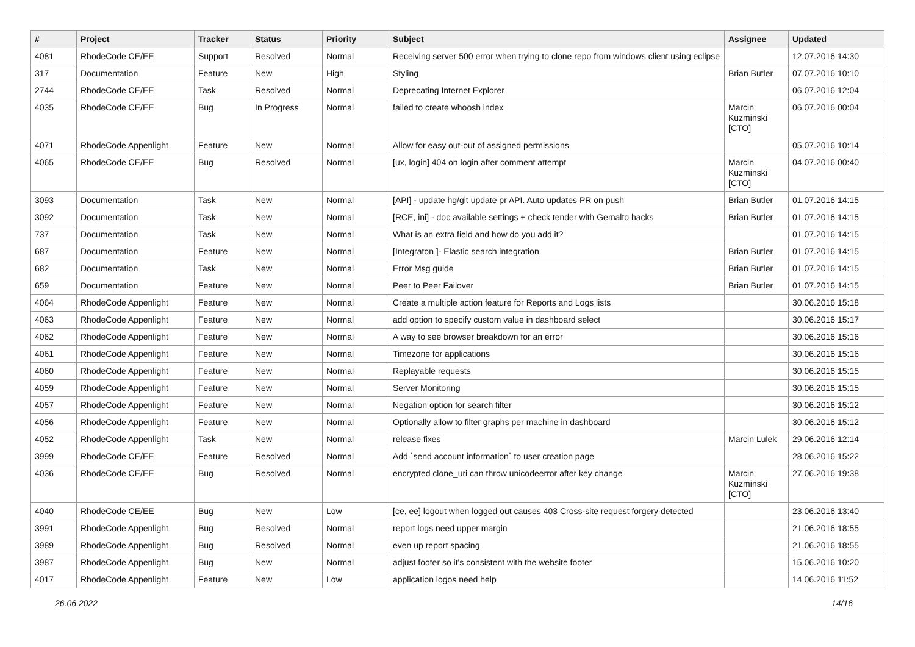| # | Project | Tracker | Status | Priority | Subject | Assignee | Updated |
| --- | --- | --- | --- | --- | --- | --- | --- |
| 4081 | RhodeCode CE/EE | Support | Resolved | Normal | Receiving server 500 error when trying to clone repo from windows client using eclipse | | 12.07.2016 14:30 |
| 317 | Documentation | Feature | New | High | Styling | Brian Butler | 07.07.2016 10:10 |
| 2744 | RhodeCode CE/EE | Task | Resolved | Normal | Deprecating Internet Explorer | | 06.07.2016 12:04 |
| 4035 | RhodeCode CE/EE | Bug | In Progress | Normal | failed to create whoosh index | Marcin Kuzminski [CTO] | 06.07.2016 00:04 |
| 4071 | RhodeCode Appenlight | Feature | New | Normal | Allow for easy out-out of assigned permissions | | 05.07.2016 10:14 |
| 4065 | RhodeCode CE/EE | Bug | Resolved | Normal | [ux, login] 404 on login after comment attempt | Marcin Kuzminski [CTO] | 04.07.2016 00:40 |
| 3093 | Documentation | Task | New | Normal | [API] - update hg/git update pr API. Auto updates PR on push | Brian Butler | 01.07.2016 14:15 |
| 3092 | Documentation | Task | New | Normal | [RCE, ini] - doc available settings + check tender with Gemalto hacks | Brian Butler | 01.07.2016 14:15 |
| 737 | Documentation | Task | New | Normal | What is an extra field and how do you add it? | | 01.07.2016 14:15 |
| 687 | Documentation | Feature | New | Normal | [Integraton ]- Elastic search integration | Brian Butler | 01.07.2016 14:15 |
| 682 | Documentation | Task | New | Normal | Error Msg guide | Brian Butler | 01.07.2016 14:15 |
| 659 | Documentation | Feature | New | Normal | Peer to Peer Failover | Brian Butler | 01.07.2016 14:15 |
| 4064 | RhodeCode Appenlight | Feature | New | Normal | Create a multiple action feature for Reports and Logs lists | | 30.06.2016 15:18 |
| 4063 | RhodeCode Appenlight | Feature | New | Normal | add option to specify custom value in dashboard select | | 30.06.2016 15:17 |
| 4062 | RhodeCode Appenlight | Feature | New | Normal | A way to see browser breakdown for an error | | 30.06.2016 15:16 |
| 4061 | RhodeCode Appenlight | Feature | New | Normal | Timezone for applications | | 30.06.2016 15:16 |
| 4060 | RhodeCode Appenlight | Feature | New | Normal | Replayable requests | | 30.06.2016 15:15 |
| 4059 | RhodeCode Appenlight | Feature | New | Normal | Server Monitoring | | 30.06.2016 15:15 |
| 4057 | RhodeCode Appenlight | Feature | New | Normal | Negation option for search filter | | 30.06.2016 15:12 |
| 4056 | RhodeCode Appenlight | Feature | New | Normal | Optionally allow to filter graphs per machine in dashboard | | 30.06.2016 15:12 |
| 4052 | RhodeCode Appenlight | Task | New | Normal | release fixes | Marcin Lulek | 29.06.2016 12:14 |
| 3999 | RhodeCode CE/EE | Feature | Resolved | Normal | Add `send account information` to user creation page | | 28.06.2016 15:22 |
| 4036 | RhodeCode CE/EE | Bug | Resolved | Normal | encrypted clone_uri can throw unicodeerror after key change | Marcin Kuzminski [CTO] | 27.06.2016 19:38 |
| 4040 | RhodeCode CE/EE | Bug | New | Low | [ce, ee] logout when logged out causes 403 Cross-site request forgery detected | | 23.06.2016 13:40 |
| 3991 | RhodeCode Appenlight | Bug | Resolved | Normal | report logs need upper margin | | 21.06.2016 18:55 |
| 3989 | RhodeCode Appenlight | Bug | Resolved | Normal | even up report spacing | | 21.06.2016 18:55 |
| 3987 | RhodeCode Appenlight | Bug | New | Normal | adjust footer so it's consistent with the website footer | | 15.06.2016 10:20 |
| 4017 | RhodeCode Appenlight | Feature | New | Low | application logos need help | | 14.06.2016 11:52 |
26.06.2022 14/16